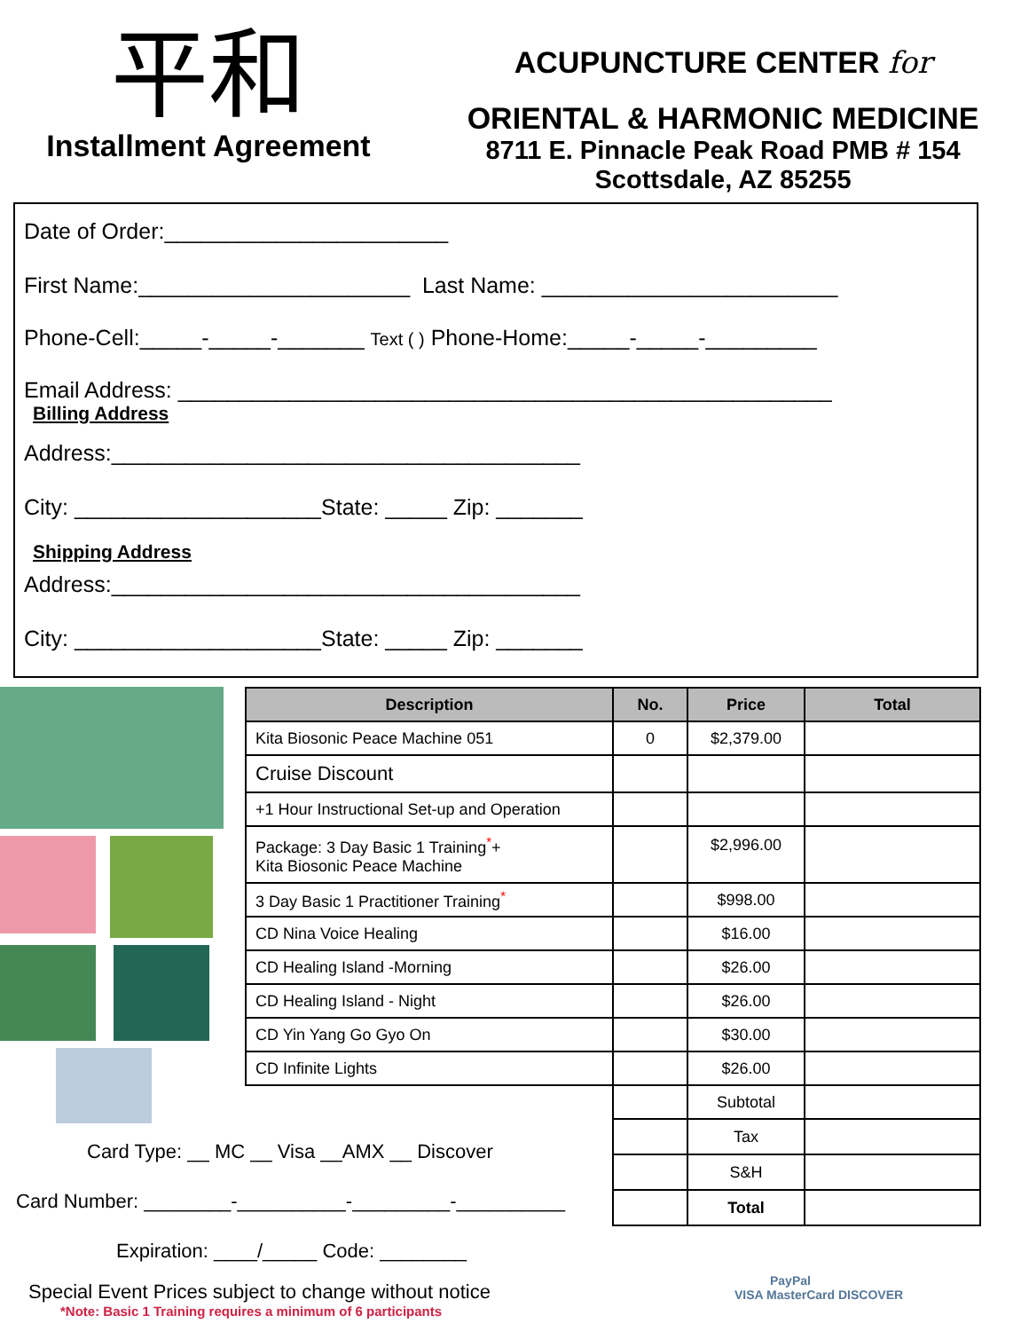平和
Installment Agreement
ACUPUNCTURE CENTER for
ORIENTAL & HARMONIC MEDICINE
8711 E. Pinnacle Peak Road PMB # 154
Scottsdale, AZ 85255
Date of Order:_______________________
First Name:______________________ Last Name: ________________________
Phone-Cell:_____-_____-_______ Text ( ) Phone-Home:_____-_____-_________
Email Address: _____________________________________________________
Billing Address
Address:______________________________________
City: ____________________State: _____ Zip: _______
Shipping Address
Address:______________________________________
City: ____________________State: _____ Zip: _______
| Description | No. | Price | Total |
| --- | --- | --- | --- |
| Kita Biosonic Peace Machine 051 | 0 | $2,379.00 | |
| Cruise Discount | | | |
| +1 Hour Instructional Set-up and Operation | | | |
| Package: 3 Day Basic 1 Training<sup>*</sup>+ Kita Biosonic Peace Machine | | $2,996.00 | |
| 3 Day Basic 1 Practitioner Training<sup>*</sup> | | $998.00 | |
| CD Nina Voice Healing | | $16.00 | |
| CD Healing Island -Morning | | $26.00 | |
| CD Healing Island - Night | | $26.00 | |
| CD Yin Yang Go Gyo On | | $30.00 | |
| CD Infinite Lights | | $26.00 | |
| | | Subtotal | |
| | | Tax | |
| | | S&H | |
| | | Total | |
Card Type: __ MC __ Visa __AMX __ Discover
Card Number: ________-__________-_________-__________
Expiration: ____/_____ Code: ________
Special Event Prices subject to change without notice
*Note: Basic 1 Training requires a minimum of 6 participants
PayPal
VISA MasterCard DISCOVER